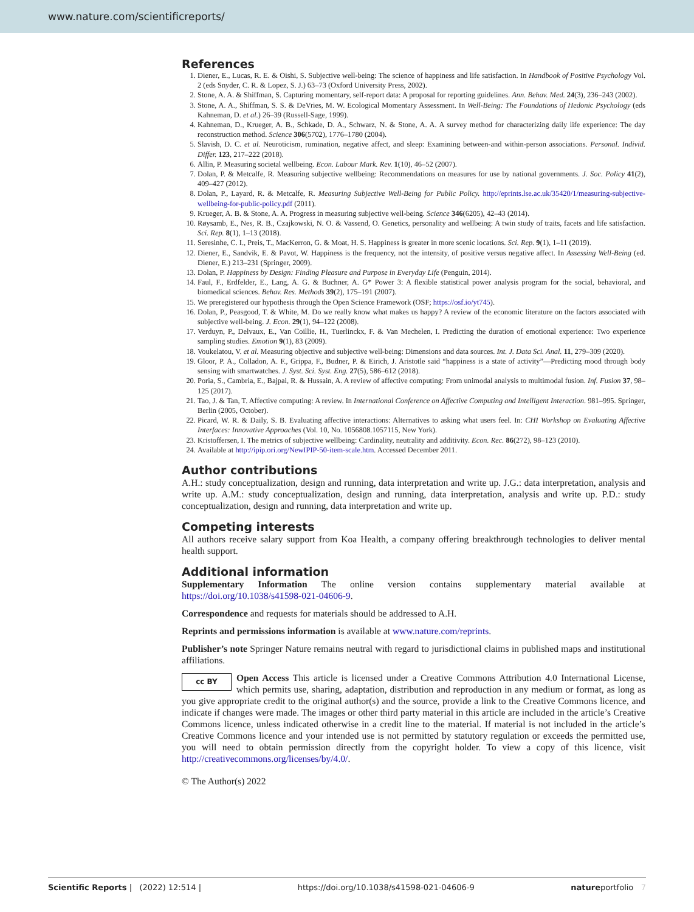www.nature.com/scientificreports/
References
1. Diener, E., Lucas, R. E. & Oishi, S. Subjective well-being: The science of happiness and life satisfaction. In Handbook of Positive Psychology Vol. 2 (eds Snyder, C. R. & Lopez, S. J.) 63–73 (Oxford University Press, 2002).
2. Stone, A. A. & Shiffman, S. Capturing momentary, self-report data: A proposal for reporting guidelines. Ann. Behav. Med. 24(3), 236–243 (2002).
3. Stone, A. A., Shiffman, S. S. & DeVries, M. W. Ecological Momentary Assessment. In Well-Being: The Foundations of Hedonic Psychology (eds Kahneman, D. et al.) 26–39 (Russell-Sage, 1999).
4. Kahneman, D., Krueger, A. B., Schkade, D. A., Schwarz, N. & Stone, A. A. A survey method for characterizing daily life experience: The day reconstruction method. Science 306(5702), 1776–1780 (2004).
5. Slavish, D. C. et al. Neuroticism, rumination, negative affect, and sleep: Examining between-and within-person associations. Personal. Individ. Differ. 123, 217–222 (2018).
6. Allin, P. Measuring societal wellbeing. Econ. Labour Mark. Rev. 1(10), 46–52 (2007).
7. Dolan, P. & Metcalfe, R. Measuring subjective wellbeing: Recommendations on measures for use by national governments. J. Soc. Policy 41(2), 409–427 (2012).
8. Dolan, P., Layard, R. & Metcalfe, R. Measuring Subjective Well-Being for Public Policy. http://eprints.lse.ac.uk/35420/1/measuring-subjective-wellbeing-for-public-policy.pdf (2011).
9. Krueger, A. B. & Stone, A. A. Progress in measuring subjective well-being. Science 346(6205), 42–43 (2014).
10. Røysamb, E., Nes, R. B., Czajkowski, N. O. & Vassend, O. Genetics, personality and wellbeing: A twin study of traits, facets and life satisfaction. Sci. Rep. 8(1), 1–13 (2018).
11. Seresinhe, C. I., Preis, T., MacKerron, G. & Moat, H. S. Happiness is greater in more scenic locations. Sci. Rep. 9(1), 1–11 (2019).
12. Diener, E., Sandvik, E. & Pavot, W. Happiness is the frequency, not the intensity, of positive versus negative affect. In Assessing Well-Being (ed. Diener, E.) 213–231 (Springer, 2009).
13. Dolan, P. Happiness by Design: Finding Pleasure and Purpose in Everyday Life (Penguin, 2014).
14. Faul, F., Erdfelder, E., Lang, A. G. & Buchner, A. G* Power 3: A flexible statistical power analysis program for the social, behavioral, and biomedical sciences. Behav. Res. Methods 39(2), 175–191 (2007).
15. We preregistered our hypothesis through the Open Science Framework (OSF; https://osf.io/yt745).
16. Dolan, P., Peasgood, T. & White, M. Do we really know what makes us happy? A review of the economic literature on the factors associated with subjective well-being. J. Econ. 29(1), 94–122 (2008).
17. Verduyn, P., Delvaux, E., Van Coillie, H., Tuerlinckx, F. & Van Mechelen, I. Predicting the duration of emotional experience: Two experience sampling studies. Emotion 9(1), 83 (2009).
18. Voukelatou, V. et al. Measuring objective and subjective well-being: Dimensions and data sources. Int. J. Data Sci. Anal. 11, 279–309 (2020).
19. Gloor, P. A., Colladon, A. F., Grippa, F., Budner, P. & Eirich, J. Aristotle said “happiness is a state of activity”—Predicting mood through body sensing with smartwatches. J. Syst. Sci. Syst. Eng. 27(5), 586–612 (2018).
20. Poria, S., Cambria, E., Bajpai, R. & Hussain, A. A review of affective computing: From unimodal analysis to multimodal fusion. Inf. Fusion 37, 98–125 (2017).
21. Tao, J. & Tan, T. Affective computing: A review. In International Conference on Affective Computing and Intelligent Interaction. 981–995. Springer, Berlin (2005, October).
22. Picard, W. R. & Daily, S. B. Evaluating affective interactions: Alternatives to asking what users feel. In: CHI Workshop on Evaluating Affective Interfaces: Innovative Approaches (Vol. 10, No. 1056808.1057115, New York).
23. Kristoffersen, I. The metrics of subjective wellbeing: Cardinality, neutrality and additivity. Econ. Rec. 86(272), 98–123 (2010).
24. Available at http://ipip.ori.org/NewIPIP-50-item-scale.htm. Accessed December 2011.
Author contributions
A.H.: study conceptualization, design and running, data interpretation and write up. J.G.: data interpretation, analysis and write up. A.M.: study conceptualization, design and running, data interpretation, analysis and write up. P.D.: study conceptualization, design and running, data interpretation and write up.
Competing interests
All authors receive salary support from Koa Health, a company offering breakthrough technologies to deliver mental health support.
Additional information
Supplementary Information The online version contains supplementary material available at https://doi.org/10.1038/s41598-021-04606-9.
Correspondence and requests for materials should be addressed to A.H.
Reprints and permissions information is available at www.nature.com/reprints.
Publisher’s note Springer Nature remains neutral with regard to jurisdictional claims in published maps and institutional affiliations.
cc BY Open Access This article is licensed under a Creative Commons Attribution 4.0 International License, which permits use, sharing, adaptation, distribution and reproduction in any medium or format, as long as you give appropriate credit to the original author(s) and the source, provide a link to the Creative Commons licence, and indicate if changes were made. The images or other third party material in this article are included in the article’s Creative Commons licence, unless indicated otherwise in a credit line to the material. If material is not included in the article’s Creative Commons licence and your intended use is not permitted by statutory regulation or exceeds the permitted use, you will need to obtain permission directly from the copyright holder. To view a copy of this licence, visit http://creativecommons.org/licenses/by/4.0/.
© The Author(s) 2022
Scientific Reports | (2022) 12:514 | https://doi.org/10.1038/s41598-021-04606-9 natureportfolio 7